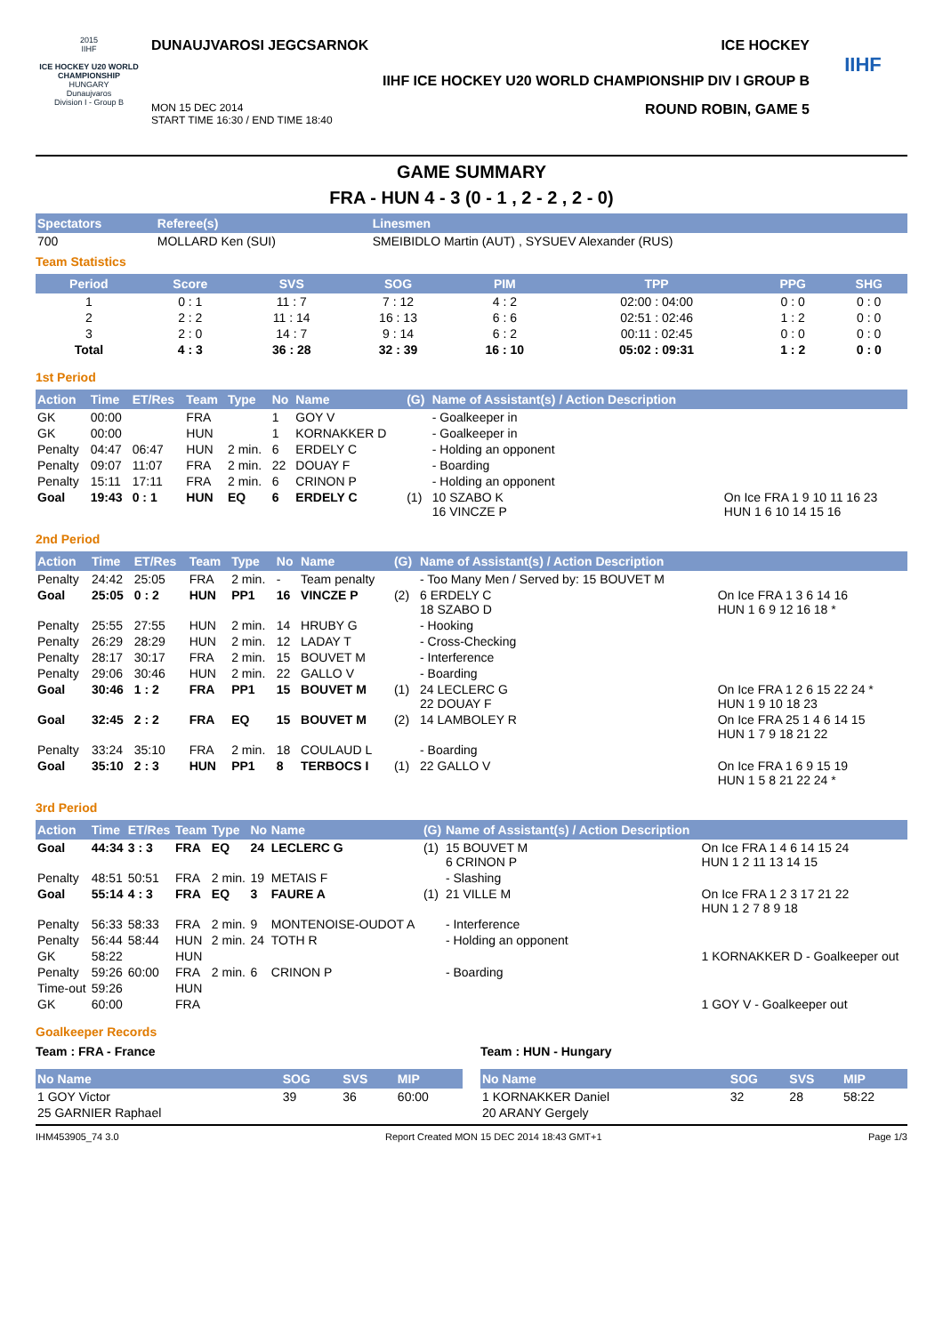2015
IIHF
ICE HOCKEY U20 WORLD CHAMPIONSHIP
HUNGARY
Dunaujvaros
Division I - Group B
DUNAUJVAROSI JEGCSARNOK ICE HOCKEY
IIHF ICE HOCKEY U20 WORLD CHAMPIONSHIP DIV I GROUP B
MON 15 DEC 2014
START TIME 16:30 / END TIME 18:40 ROUND ROBIN, GAME 5
IIHF
GAME SUMMARY
FRA - HUN 4 - 3 (0 - 1 , 2 - 2 , 2 - 0)
| Spectators | Referee(s) | Linesmen |
| --- | --- | --- |
| 700 | MOLLARD Ken (SUI) | SMEIBIDLO Martin (AUT) , SYSUEV Alexander (RUS) |
Team Statistics
| Period | Score | SVS | SOG | PIM | TPP | PPG | SHG |
| --- | --- | --- | --- | --- | --- | --- | --- |
| 1 | 0 : 1 | 11 : 7 | 7 : 12 | 4 : 2 | 02:00 : 04:00 | 0 : 0 | 0 : 0 |
| 2 | 2 : 2 | 11 : 14 | 16 : 13 | 6 : 6 | 02:51 : 02:46 | 1 : 2 | 0 : 0 |
| 3 | 2 : 0 | 14 : 7 | 9 : 14 | 6 : 2 | 00:11 : 02:45 | 0 : 0 | 0 : 0 |
| Total | 4 : 3 | 36 : 28 | 32 : 39 | 16 : 10 | 05:02 : 09:31 | 1 : 2 | 0 : 0 |
1st Period
| Action | Time | ET/Res | Team | Type | No | Name | (G) | Name of Assistant(s) / Action Description | |
| --- | --- | --- | --- | --- | --- | --- | --- | --- | --- |
| GK | 00:00 | | FRA | | 1 | GOY V | | - Goalkeeper in | |
| GK | 00:00 | | HUN | | 1 | KORNAKKER D | | - Goalkeeper in | |
| Penalty | 04:47 | 06:47 | HUN | 2 min. | 6 | ERDELY C | | - Holding an opponent | |
| Penalty | 09:07 | 11:07 | FRA | 2 min. | 22 | DOUAY F | | - Boarding | |
| Penalty | 15:11 | 17:11 | FRA | 2 min. | 6 | CRINON P | | - Holding an opponent | |
| Goal | 19:43 | 0 : 1 | HUN | EQ | 6 | ERDELY C | (1) | 10 SZABO K 16 VINCZE P | On Ice FRA 1 9 10 11 16 23 HUN 1 6 10 14 15 16 |
2nd Period
| Action | Time | ET/Res | Team | Type | No | Name | (G) | Name of Assistant(s) / Action Description | |
| --- | --- | --- | --- | --- | --- | --- | --- | --- | --- |
| Penalty | 24:42 | 25:05 | FRA | 2 min. | - | Team penalty | | - Too Many Men / Served by: 15 BOUVET M | |
| Goal | 25:05 | 0 : 2 | HUN | PP1 | 16 | VINCZE P | (2) | 6 ERDELY C 18 SZABO D | On Ice FRA 1 3 6 14 16 HUN 1 6 9 12 16 18 * |
| Penalty | 25:55 | 27:55 | HUN | 2 min. | 14 | HRUBY G | | - Hooking | |
| Penalty | 26:29 | 28:29 | HUN | 2 min. | 12 | LADAY T | | - Cross-Checking | |
| Penalty | 28:17 | 30:17 | FRA | 2 min. | 15 | BOUVET M | | - Interference | |
| Penalty | 29:06 | 30:46 | HUN | 2 min. | 22 | GALLO V | | - Boarding | |
| Goal | 30:46 | 1 : 2 | FRA | PP1 | 15 | BOUVET M | (1) | 24 LECLERC G 22 DOUAY F | On Ice FRA 1 2 6 15 22 24 * HUN 1 9 10 18 23 |
| Goal | 32:45 | 2 : 2 | FRA | EQ | 15 | BOUVET M | (2) | 14 LAMBOLEY R | On Ice FRA 25 1 4 6 14 15 HUN 1 7 9 18 21 22 |
| Penalty | 33:24 | 35:10 | FRA | 2 min. | 18 | COULAUD L | | - Boarding | |
| Goal | 35:10 | 2 : 3 | HUN | PP1 | 8 | TERBOCS I | (1) | 22 GALLO V | On Ice FRA 1 6 9 15 19 HUN 1 5 8 21 22 24 * |
3rd Period
| Action | Time | ET/Res | Team | Type | No | Name | (G) | Name of Assistant(s) / Action Description | |
| --- | --- | --- | --- | --- | --- | --- | --- | --- | --- |
| Goal | 44:34 | 3 : 3 | FRA | EQ | 24 | LECLERC G | (1) | 15 BOUVET M 6 CRINON P | On Ice FRA 1 4 6 14 15 24 HUN 1 2 11 13 14 15 |
| Penalty | 48:51 | 50:51 | FRA | 2 min. | 19 | METAIS F | | - Slashing | |
| Goal | 55:14 | 4 : 3 | FRA | EQ | 3 | FAURE A | (1) | 21 VILLE M | On Ice FRA 1 2 3 17 21 22 HUN 1 2 7 8 9 18 |
| Penalty | 56:33 | 58:33 | FRA | 2 min. | 9 | MONTENOISE-OUDOT A | | - Interference | |
| Penalty | 56:44 | 58:44 | HUN | 2 min. | 24 | TOTH R | | - Holding an opponent | |
| GK | 58:22 | | HUN | | | | | | 1 KORNAKKER D - Goalkeeper out |
| Penalty | 59:26 | 60:00 | FRA | 2 min. | 6 | CRINON P | | - Boarding | |
| Time-out | 59:26 | | HUN | | | | | | |
| GK | 60:00 | | FRA | | | | | | 1 GOY V - Goalkeeper out |
Goalkeeper Records
Team : FRA - France
| No Name | SOG | SVS | MIP |
| --- | --- | --- | --- |
| 1 GOY Victor | 39 | 36 | 60:00 |
| 25 GARNIER Raphael | | | |
Team : HUN - Hungary
| No Name | SOG | SVS | MIP |
| --- | --- | --- | --- |
| 1 KORNAKKER Daniel | 32 | 28 | 58:22 |
| 20 ARANY Gergely | | | |
IHM453905_74 3.0 Report Created MON 15 DEC 2014 18:43 GMT+1 Page 1/3